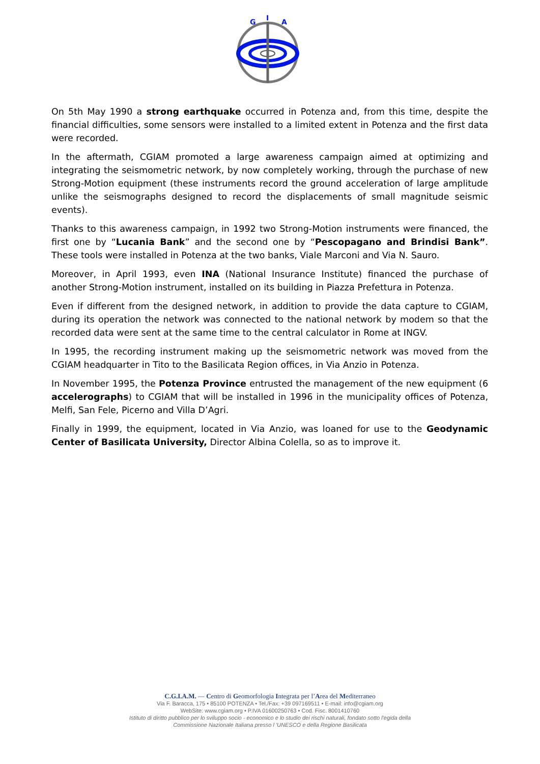G
I
A
On 5th May 1990 a strong earthquake occurred in Potenza and, from this time, despite the financial difficulties, some sensors were installed to a limited extent in Potenza and the first data were recorded.
In the aftermath, CGIAM promoted a large awareness campaign aimed at optimizing and integrating the seismometric network, by now completely working, through the purchase of new Strong-Motion equipment (these instruments record the ground acceleration of large amplitude unlike the seismographs designed to record the displacements of small magnitude seismic events).
Thanks to this awareness campaign, in 1992 two Strong-Motion instruments were financed, the first one by “Lucania Bank” and the second one by “Pescopagano and Brindisi Bank”. These tools were installed in Potenza at the two banks, Viale Marconi and Via N. Sauro.
Moreover, in April 1993, even INA (National Insurance Institute) financed the purchase of another Strong-Motion instrument, installed on its building in Piazza Prefettura in Potenza.
Even if different from the designed network, in addition to provide the data capture to CGIAM, during its operation the network was connected to the national network by modem so that the recorded data were sent at the same time to the central calculator in Rome at INGV.
In 1995, the recording instrument making up the seismometric network was moved from the CGIAM headquarter in Tito to the Basilicata Region offices, in Via Anzio in Potenza.
In November 1995, the Potenza Province entrusted the management of the new equipment (6 accelerographs) to CGIAM that will be installed in 1996 in the municipality offices of Potenza, Melfi, San Fele, Picerno and Villa D’Agri.
Finally in 1999, the equipment, located in Via Anzio, was loaned for use to the Geodynamic Center of Basilicata University, Director Albina Colella, so as to improve it.
C.G.I.A.M. — Centro di Geomorfologia Integrata per l’Area del Mediterraneo
Via F. Baracca, 175 • 85100 POTENZA • Tel./Fax: +39 097169511 • E-mail: info@cgiam.org
WebSite: www.cgiam.org • P.IVA 01600250763 • Cod. Fisc. 8001410760
Istituto di diritto pubblico per lo sviluppo socio - economico e lo studio dei rischi naturali, fondato sotto l'egida della
Commissione Nazionale Italiana presso l 'UNESCO e della Regione Basilicata